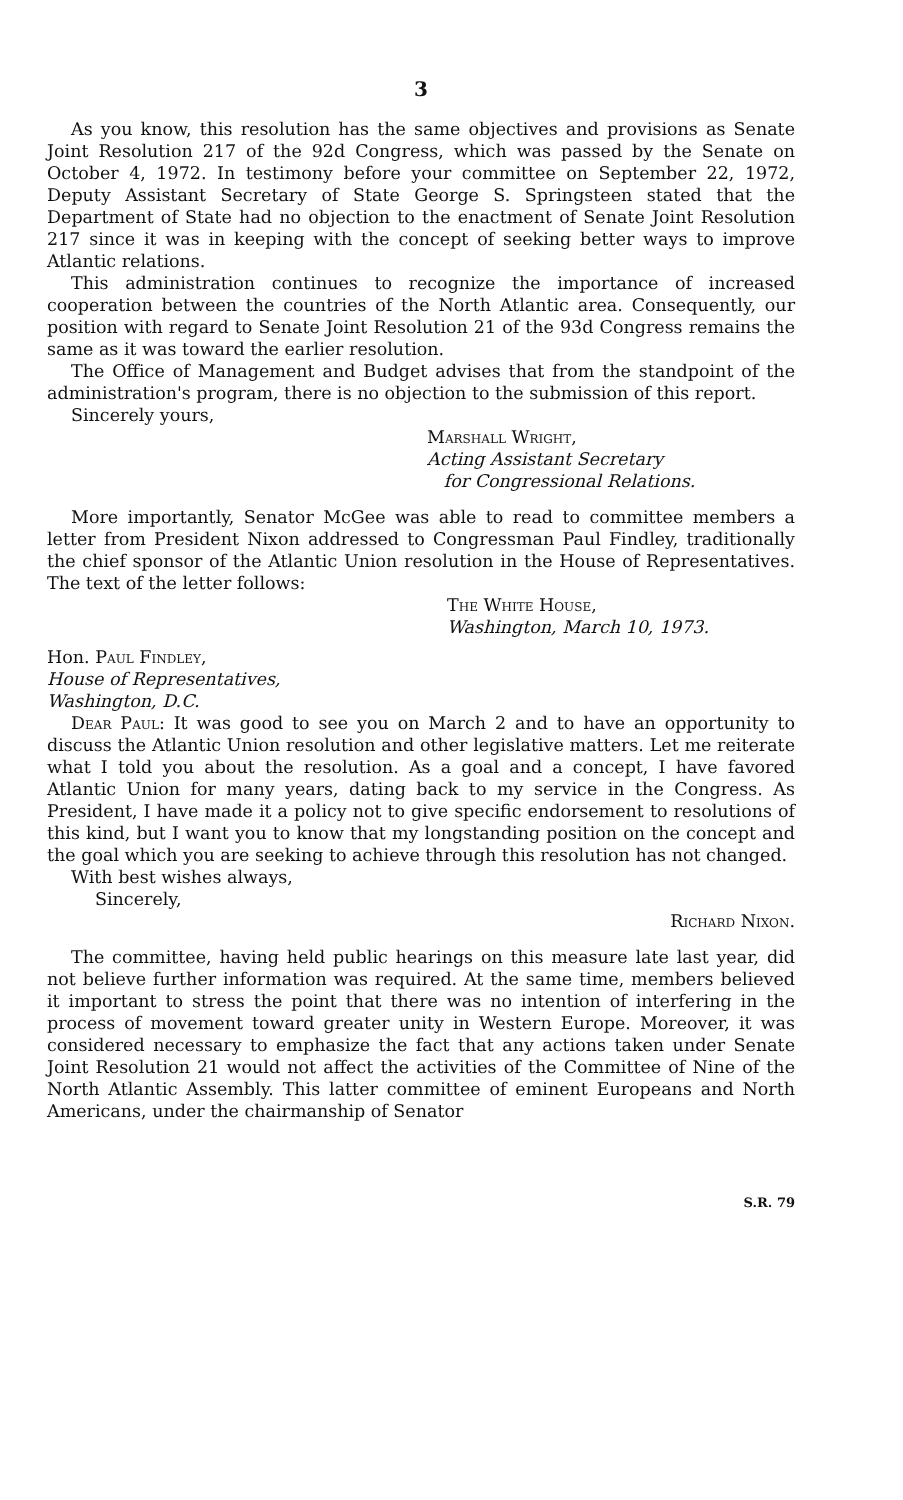3
As you know, this resolution has the same objectives and provisions as Senate Joint Resolution 217 of the 92d Congress, which was passed by the Senate on October 4, 1972. In testimony before your committee on September 22, 1972, Deputy Assistant Secretary of State George S. Springsteen stated that the Department of State had no objection to the enactment of Senate Joint Resolution 217 since it was in keeping with the concept of seeking better ways to improve Atlantic relations.
This administration continues to recognize the importance of increased cooperation between the countries of the North Atlantic area. Consequently, our position with regard to Senate Joint Resolution 21 of the 93d Congress remains the same as it was toward the earlier resolution.
The Office of Management and Budget advises that from the standpoint of the administration's program, there is no objection to the submission of this report.
Sincerely yours,
Marshall Wright,
Acting Assistant Secretary
for Congressional Relations.
More importantly, Senator McGee was able to read to committee members a letter from President Nixon addressed to Congressman Paul Findley, traditionally the chief sponsor of the Atlantic Union resolution in the House of Representatives. The text of the letter follows:
The White House,
Washington, March 10, 1973.
Hon. Paul Findley,
House of Representatives,
Washington, D.C.
Dear Paul: It was good to see you on March 2 and to have an opportunity to discuss the Atlantic Union resolution and other legislative matters. Let me reiterate what I told you about the resolution. As a goal and a concept, I have favored Atlantic Union for many years, dating back to my service in the Congress. As President, I have made it a policy not to give specific endorsement to resolutions of this kind, but I want you to know that my longstanding position on the concept and the goal which you are seeking to achieve through this resolution has not changed.
With best wishes always,
Sincerely,
Richard Nixon.
The committee, having held public hearings on this measure late last year, did not believe further information was required. At the same time, members believed it important to stress the point that there was no intention of interfering in the process of movement toward greater unity in Western Europe. Moreover, it was considered necessary to emphasize the fact that any actions taken under Senate Joint Resolution 21 would not affect the activities of the Committee of Nine of the North Atlantic Assembly. This latter committee of eminent Europeans and North Americans, under the chairmanship of Senator
S.R. 79